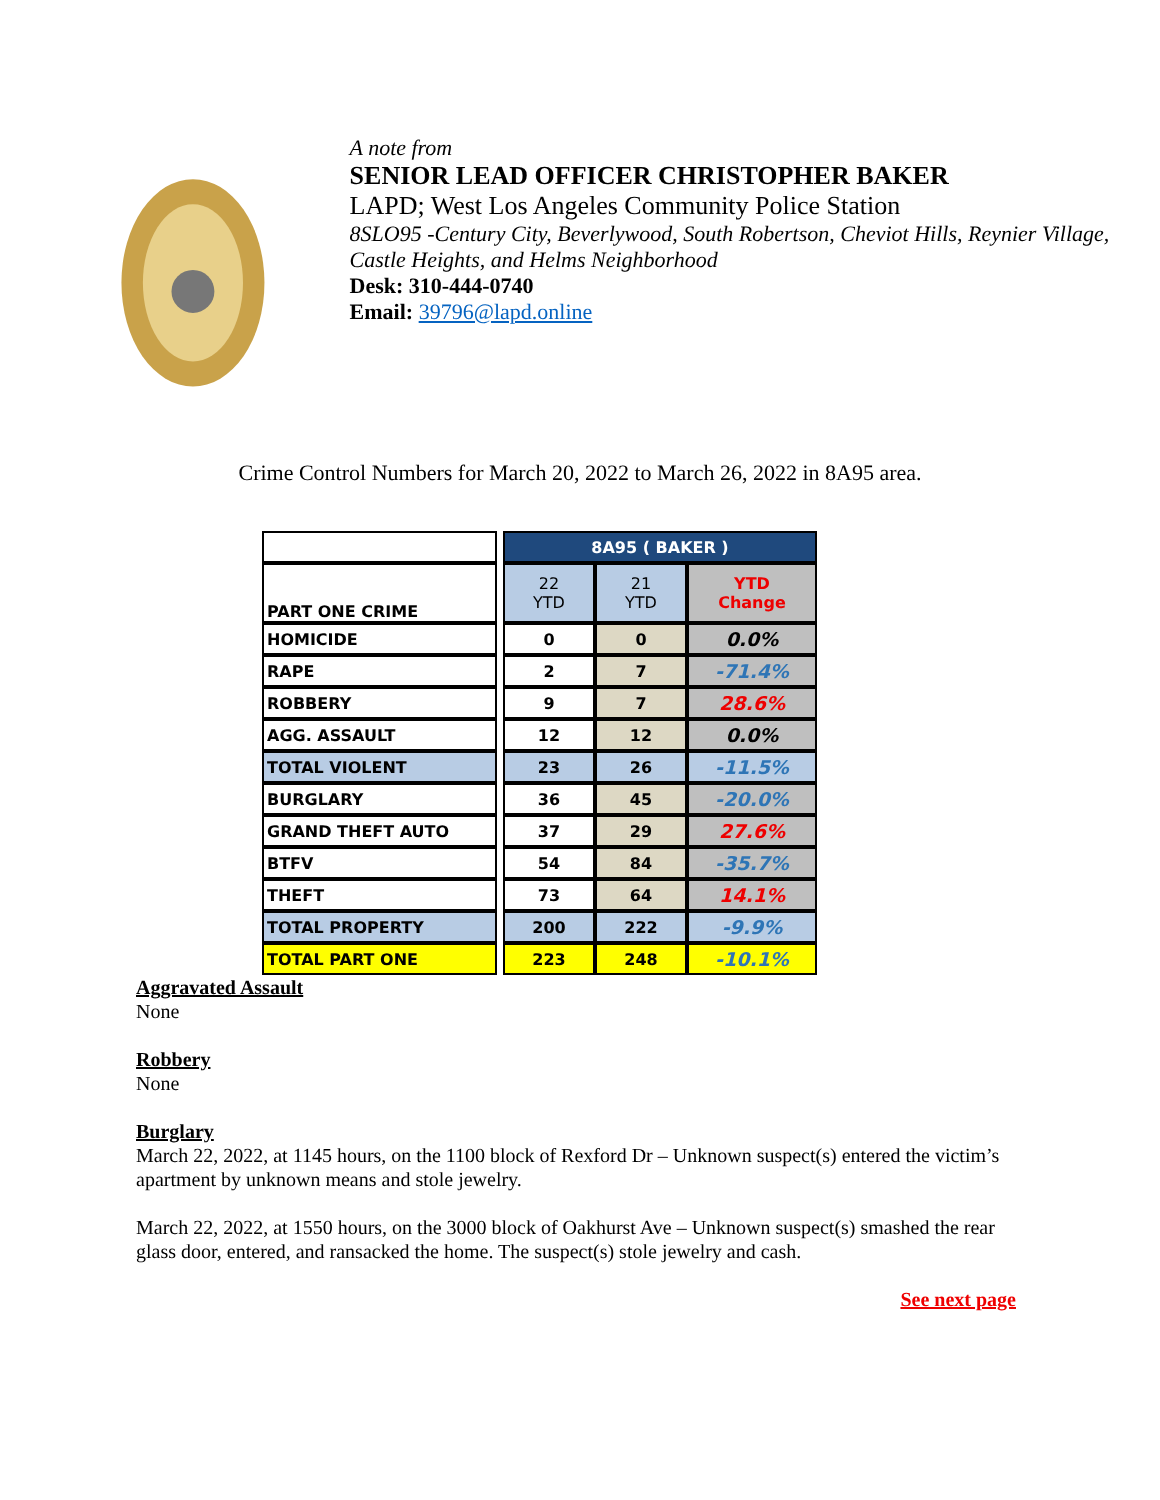A note from
SENIOR LEAD OFFICER CHRISTOPHER BAKER
LAPD; West Los Angeles Community Police Station
8SLO95 -Century City, Beverlywood, South Robertson, Cheviot Hills, Reynier Village, Castle Heights, and Helms Neighborhood
Desk: 310-444-0740
Email: 39796@lapd.online
Crime Control Numbers for March 20, 2022 to March 26, 2022 in 8A95 area.
| | | 8A95 ( BAKER ) | | |
| PART ONE CRIME | | 22 YTD | 21 YTD | YTD Change |
| HOMICIDE | | 0 | 0 | 0.0% |
| RAPE | | 2 | 7 | -71.4% |
| ROBBERY | | 9 | 7 | 28.6% |
| AGG. ASSAULT | | 12 | 12 | 0.0% |
| TOTAL VIOLENT | | 23 | 26 | -11.5% |
| BURGLARY | | 36 | 45 | -20.0% |
| GRAND THEFT AUTO | | 37 | 29 | 27.6% |
| BTFV | | 54 | 84 | -35.7% |
| THEFT | | 73 | 64 | 14.1% |
| TOTAL PROPERTY | | 200 | 222 | -9.9% |
| TOTAL PART ONE | | 223 | 248 | -10.1% |
Aggravated Assault
None
Robbery
None
Burglary
March 22, 2022, at 1145 hours, on the 1100 block of Rexford Dr – Unknown suspect(s) entered the victim’s apartment by unknown means and stole jewelry.
March 22, 2022, at 1550 hours, on the 3000 block of Oakhurst Ave – Unknown suspect(s) smashed the rear glass door, entered, and ransacked the home. The suspect(s) stole jewelry and cash.
See next page